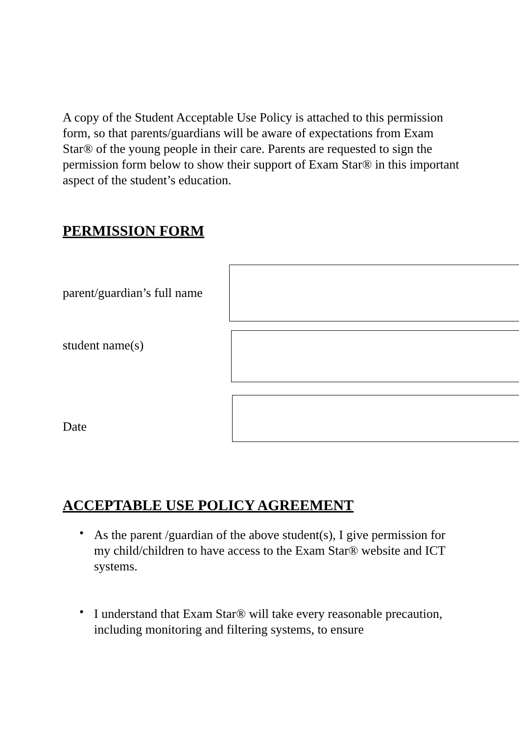A copy of the Student Acceptable Use Policy is attached to this permission form, so that parents/guardians will be aware of expectations from Exam Star® of the young people in their care. Parents are requested to sign the permission form below to show their support of Exam Star® in this important aspect of the student’s education.
PERMISSION FORM
parent/guardian’s full name
student name(s)
Date
ACCEPTABLE USE POLICY AGREEMENT
• As the parent /guardian of the above student(s), I give permission for my child/children to have access to the Exam Star® website and ICT systems.
• I understand that Exam Star® will take every reasonable precaution, including monitoring and filtering systems, to ensure